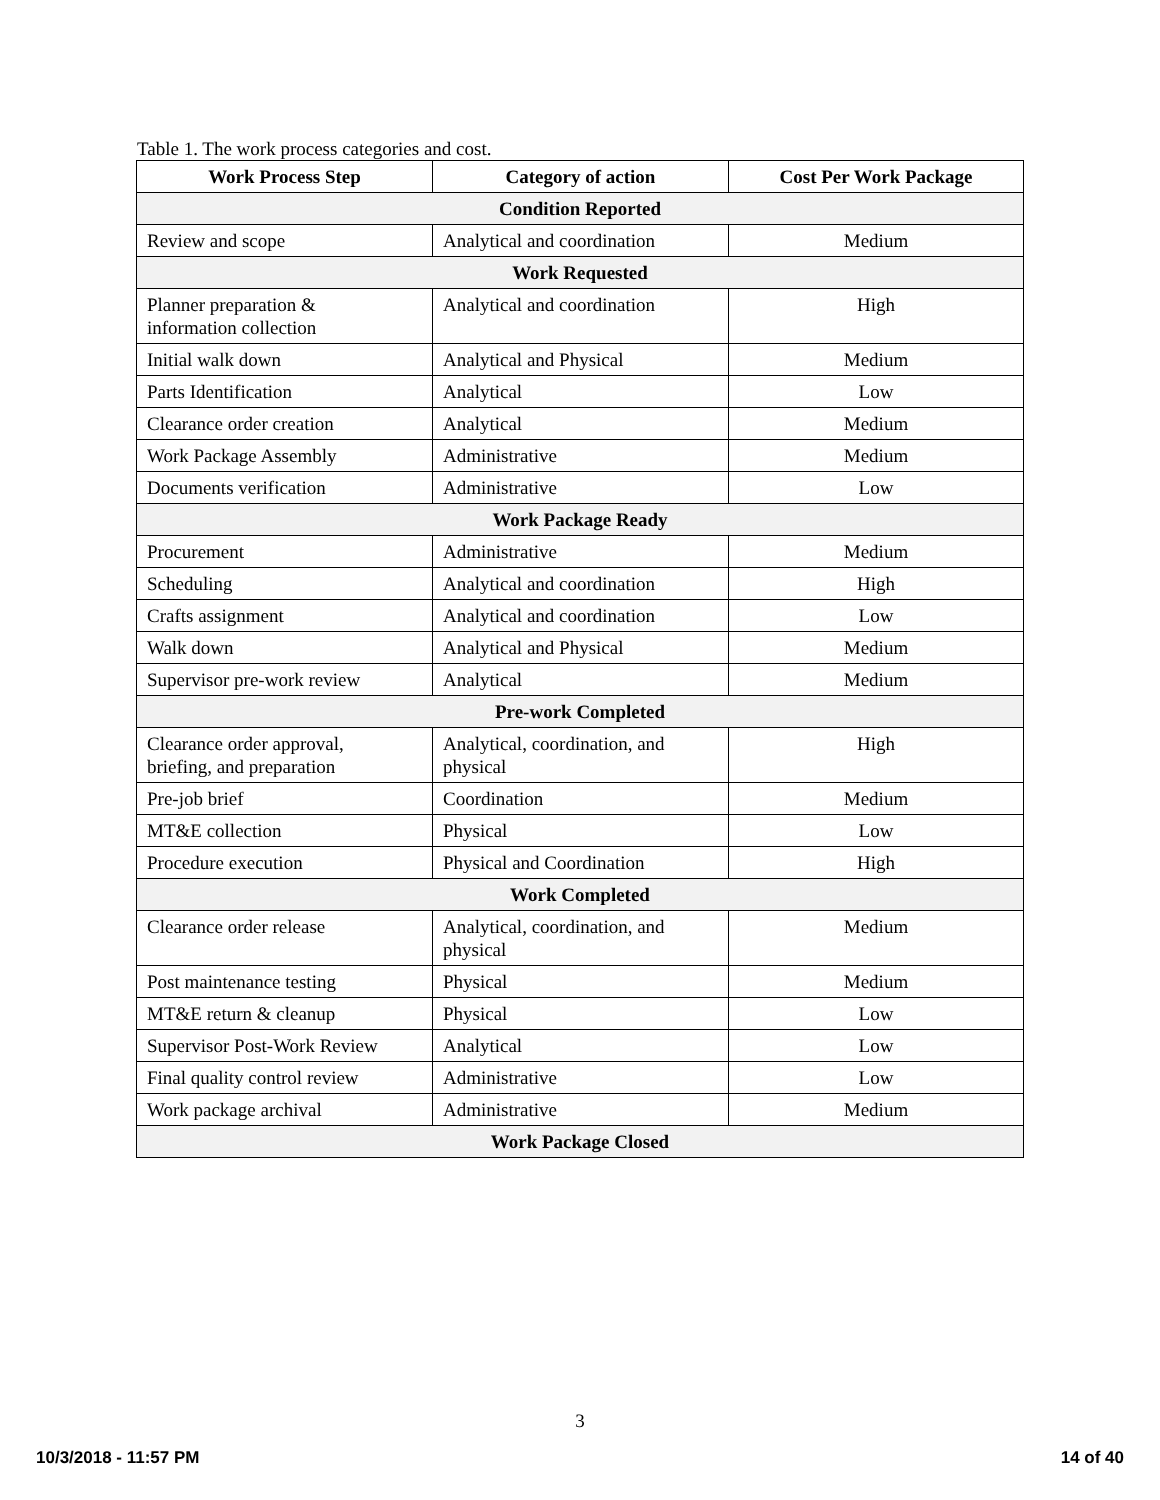Table 1. The work process categories and cost.
| Work Process Step | Category of action | Cost Per Work Package |
| --- | --- | --- |
| Condition Reported | | |
| Review and scope | Analytical and coordination | Medium |
| Work Requested | | |
| Planner preparation & information collection | Analytical and coordination | High |
| Initial walk down | Analytical and Physical | Medium |
| Parts Identification | Analytical | Low |
| Clearance order creation | Analytical | Medium |
| Work Package Assembly | Administrative | Medium |
| Documents verification | Administrative | Low |
| Work Package Ready | | |
| Procurement | Administrative | Medium |
| Scheduling | Analytical and coordination | High |
| Crafts assignment | Analytical and coordination | Low |
| Walk down | Analytical and Physical | Medium |
| Supervisor pre-work review | Analytical | Medium |
| Pre-work Completed | | |
| Clearance order approval, briefing, and preparation | Analytical, coordination, and physical | High |
| Pre-job brief | Coordination | Medium |
| MT&E collection | Physical | Low |
| Procedure execution | Physical and Coordination | High |
| Work Completed | | |
| Clearance order release | Analytical, coordination, and physical | Medium |
| Post maintenance testing | Physical | Medium |
| MT&E return & cleanup | Physical | Low |
| Supervisor Post-Work Review | Analytical | Low |
| Final quality control review | Administrative | Low |
| Work package archival | Administrative | Medium |
| Work Package Closed | | |
3
10/3/2018 - 11:57 PM 14 of 40